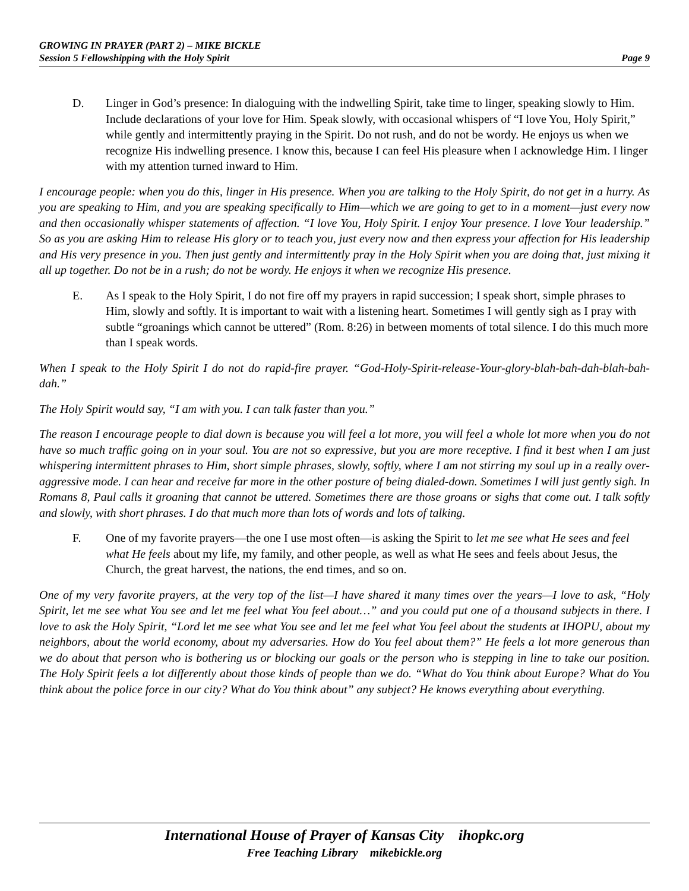GROWING IN PRAYER (PART 2) – MIKE BICKLE
Session 5 Fellowshipping with the Holy Spirit Page 9
D. Linger in God’s presence: In dialoguing with the indwelling Spirit, take time to linger, speaking slowly to Him. Include declarations of your love for Him. Speak slowly, with occasional whispers of “I love You, Holy Spirit,” while gently and intermittently praying in the Spirit. Do not rush, and do not be wordy. He enjoys us when we recognize His indwelling presence. I know this, because I can feel His pleasure when I acknowledge Him. I linger with my attention turned inward to Him.
I encourage people: when you do this, linger in His presence. When you are talking to the Holy Spirit, do not get in a hurry. As you are speaking to Him, and you are speaking specifically to Him—which we are going to get to in a moment—just every now and then occasionally whisper statements of affection. “I love You, Holy Spirit. I enjoy Your presence. I love Your leadership.” So as you are asking Him to release His glory or to teach you, just every now and then express your affection for His leadership and His very presence in you. Then just gently and intermittently pray in the Holy Spirit when you are doing that, just mixing it all up together. Do not be in a rush; do not be wordy. He enjoys it when we recognize His presence.
E. As I speak to the Holy Spirit, I do not fire off my prayers in rapid succession; I speak short, simple phrases to Him, slowly and softly. It is important to wait with a listening heart. Sometimes I will gently sigh as I pray with subtle “groanings which cannot be uttered” (Rom. 8:26) in between moments of total silence. I do this much more than I speak words.
When I speak to the Holy Spirit I do not do rapid-fire prayer. “God-Holy-Spirit-release-Your-glory-blah-bah-dah-blah-bah-dah.”
The Holy Spirit would say, “I am with you. I can talk faster than you.”
The reason I encourage people to dial down is because you will feel a lot more, you will feel a whole lot more when you do not have so much traffic going on in your soul. You are not so expressive, but you are more receptive. I find it best when I am just whispering intermittent phrases to Him, short simple phrases, slowly, softly, where I am not stirring my soul up in a really over-aggressive mode. I can hear and receive far more in the other posture of being dialed-down. Sometimes I will just gently sigh. In Romans 8, Paul calls it groaning that cannot be uttered. Sometimes there are those groans or sighs that come out. I talk softly and slowly, with short phrases. I do that much more than lots of words and lots of talking.
F. One of my favorite prayers—the one I use most often—is asking the Spirit to let me see what He sees and feel what He feels about my life, my family, and other people, as well as what He sees and feels about Jesus, the Church, the great harvest, the nations, the end times, and so on.
One of my very favorite prayers, at the very top of the list—I have shared it many times over the years—I love to ask, “Holy Spirit, let me see what You see and let me feel what You feel about…” and you could put one of a thousand subjects in there. I love to ask the Holy Spirit, “Lord let me see what You see and let me feel what You feel about the students at IHOPU, about my neighbors, about the world economy, about my adversaries. How do You feel about them?” He feels a lot more generous than we do about that person who is bothering us or blocking our goals or the person who is stepping in line to take our position. The Holy Spirit feels a lot differently about those kinds of people than we do. “What do You think about Europe? What do You think about the police force in our city? What do You think about” any subject? He knows everything about everything.
International House of Prayer of Kansas City ihopkc.org
Free Teaching Library mikebickle.org